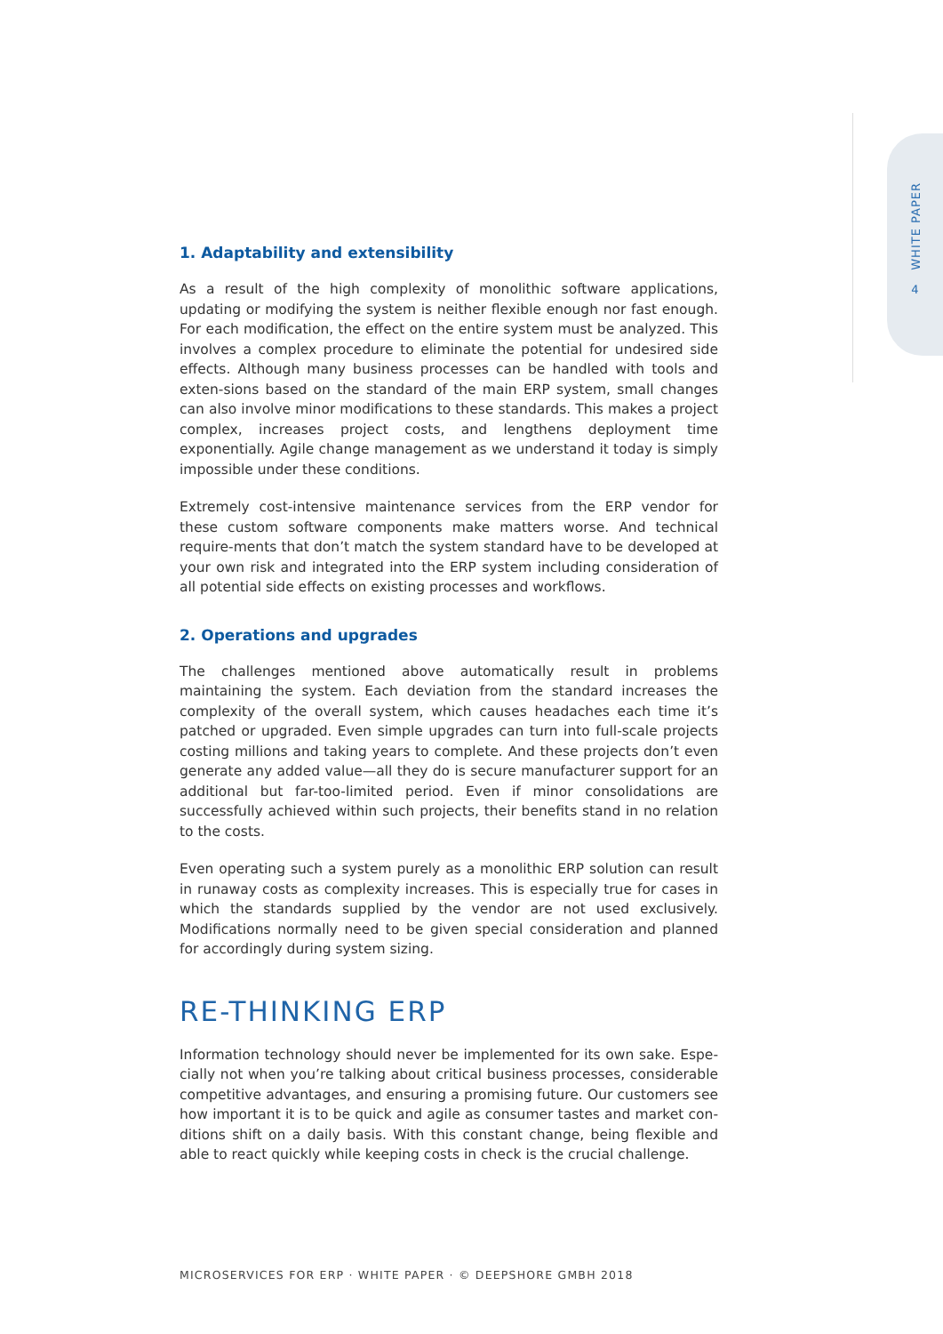WHITE PAPER
4
1. Adaptability and extensibility
As a result of the high complexity of monolithic software applications, updating or modifying the system is neither flexible enough nor fast enough. For each modification, the effect on the entire system must be analyzed. This involves a complex procedure to eliminate the potential for undesired side effects. Although many business processes can be handled with tools and exten-sions based on the standard of the main ERP system, small changes can also involve minor modifications to these standards. This makes a project complex, increases project costs, and lengthens deployment time exponentially. Agile change management as we understand it today is simply impossible under these conditions.
Extremely cost-intensive maintenance services from the ERP vendor for these custom software components make matters worse. And technical require-ments that don’t match the system standard have to be developed at your own risk and integrated into the ERP system including consideration of all potential side effects on existing processes and workflows.
2. Operations and upgrades
The challenges mentioned above automatically result in problems maintaining the system. Each deviation from the standard increases the complexity of the overall system, which causes headaches each time it’s patched or upgraded. Even simple upgrades can turn into full-scale projects costing millions and taking years to complete. And these projects don’t even generate any added value—all they do is secure manufacturer support for an additional but far-too-limited period. Even if minor consolidations are successfully achieved within such projects, their benefits stand in no relation to the costs.
Even operating such a system purely as a monolithic ERP solution can result in runaway costs as complexity increases. This is especially true for cases in which the standards supplied by the vendor are not used exclusively. Modifications normally need to be given special consideration and planned for accordingly during system sizing.
RE-THINKING ERP
Information technology should never be implemented for its own sake. Espe-cially not when you’re talking about critical business processes, considerable competitive advantages, and ensuring a promising future. Our customers see how important it is to be quick and agile as consumer tastes and market con-ditions shift on a daily basis. With this constant change, being flexible and able to react quickly while keeping costs in check is the crucial challenge.
MICROSERVICES FOR ERP · WHITE PAPER · © DEEPSHORE GMBH 2018